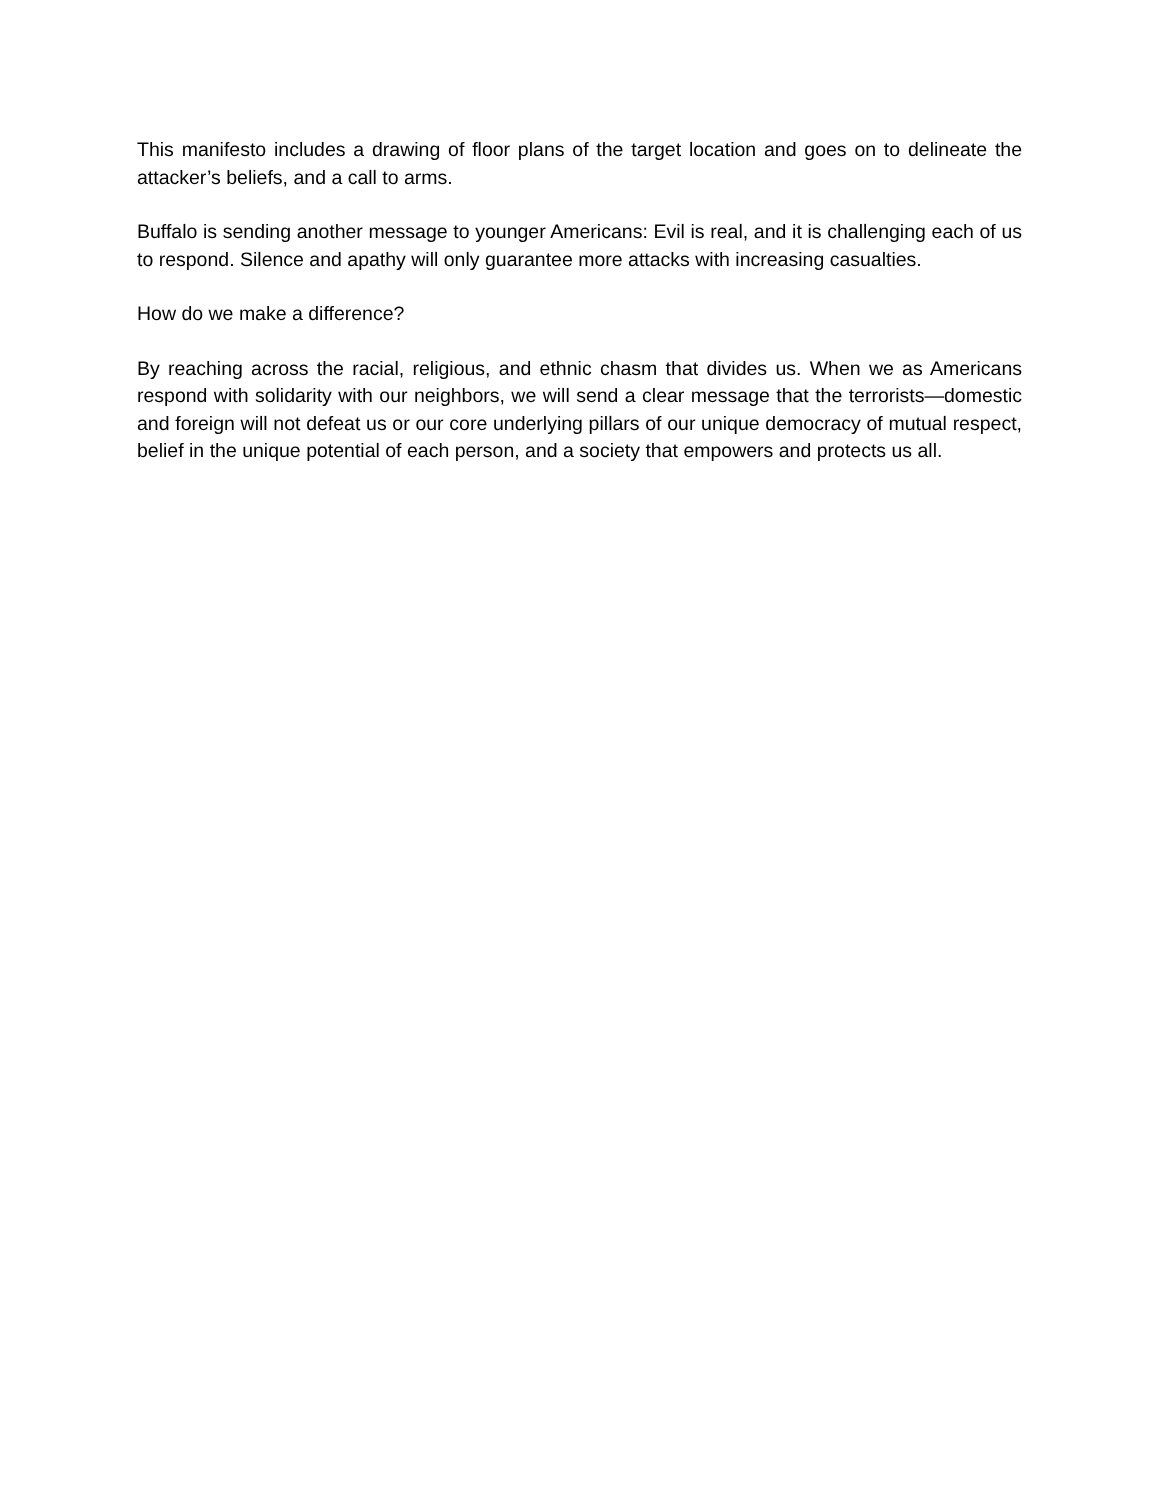This manifesto includes a drawing of floor plans of the target location and goes on to delineate the attacker’s beliefs, and a call to arms.
Buffalo is sending another message to younger Americans: Evil is real, and it is challenging each of us to respond. Silence and apathy will only guarantee more attacks with increasing casualties.
How do we make a difference?
By reaching across the racial, religious, and ethnic chasm that divides us. When we as Americans respond with solidarity with our neighbors, we will send a clear message that the terrorists—domestic and foreign will not defeat us or our core underlying pillars of our unique democracy of mutual respect, belief in the unique potential of each person, and a society that empowers and protects us all.